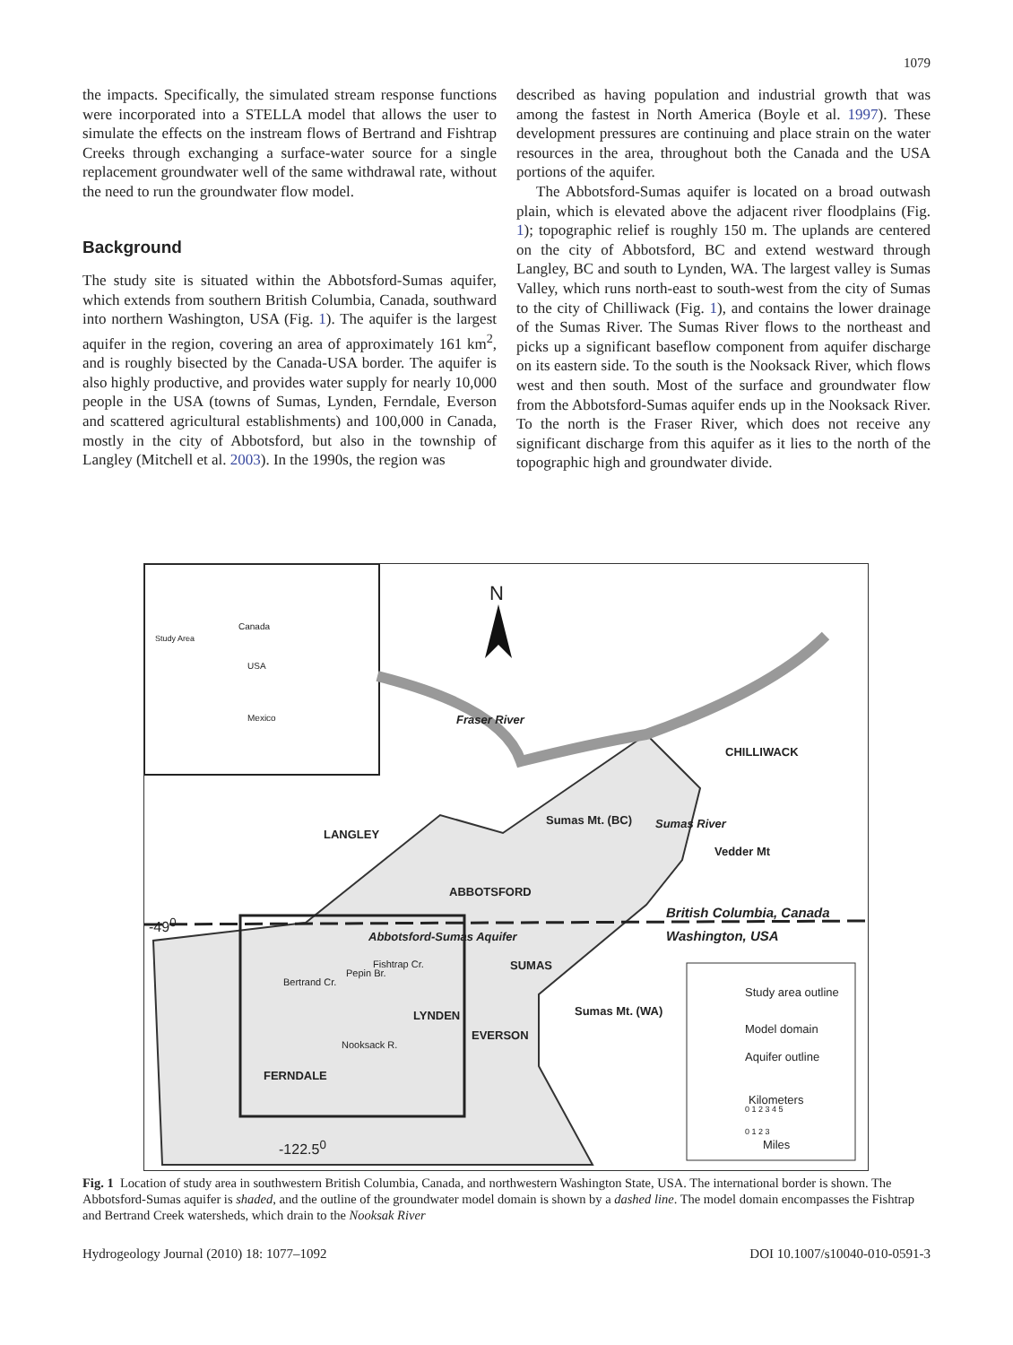1079
the impacts. Specifically, the simulated stream response functions were incorporated into a STELLA model that allows the user to simulate the effects on the instream flows of Bertrand and Fishtrap Creeks through exchanging a surface-water source for a single replacement groundwater well of the same withdrawal rate, without the need to run the groundwater flow model.
Background
The study site is situated within the Abbotsford-Sumas aquifer, which extends from southern British Columbia, Canada, southward into northern Washington, USA (Fig. 1). The aquifer is the largest aquifer in the region, covering an area of approximately 161 km<sup>2</sup>, and is roughly bisected by the Canada-USA border. The aquifer is also highly productive, and provides water supply for nearly 10,000 people in the USA (towns of Sumas, Lynden, Ferndale, Everson and scattered agricultural establishments) and 100,000 in Canada, mostly in the city of Abbotsford, but also in the township of Langley (Mitchell et al. 2003). In the 1990s, the region was
described as having population and industrial growth that was among the fastest in North America (Boyle et al. 1997). These development pressures are continuing and place strain on the water resources in the area, throughout both the Canada and the USA portions of the aquifer.
The Abbotsford-Sumas aquifer is located on a broad outwash plain, which is elevated above the adjacent river floodplains (Fig. 1); topographic relief is roughly 150 m. The uplands are centered on the city of Abbotsford, BC and extend westward through Langley, BC and south to Lynden, WA. The largest valley is Sumas Valley, which runs north-east to south-west from the city of Sumas to the city of Chilliwack (Fig. 1), and contains the lower drainage of the Sumas River. The Sumas River flows to the northeast and picks up a significant baseflow component from aquifer discharge on its eastern side. To the south is the Nooksack River, which flows west and then south. Most of the surface and groundwater flow from the Abbotsford-Sumas aquifer ends up in the Nooksack River. To the north is the Fraser River, which does not receive any significant discharge from this aquifer as it lies to the north of the topographic high and groundwater divide.
N
Canada
Study Area
USA
Mexico Fraser River
CHILLIWACK
Sumas Mt. (BC) Sumas River
LANGLEY
Vedder Mt
ABBOTSFORD
British Columbia, Canada
-49<sup>0</sup>
Abbotsford-Sumas Aquifer Washington, USA
SUMAS
Bertrand Cr.
Pepin Br.
Fishtrap Cr.
LYNDEN Sumas Mt. (WA)
EVERSON
Nooksack R.
FERNDALE
-122.5<sup>0</sup>
Study area outline
Model domain
Aquifer outline
Kilometers
0 1 2 3 4 5
0 1 2 3
Miles
Fig. 1 Location of study area in southwestern British Columbia, Canada, and northwestern Washington State, USA. The international border is shown. The Abbotsford-Sumas aquifer is shaded, and the outline of the groundwater model domain is shown by a dashed line. The model domain encompasses the Fishtrap and Bertrand Creek watersheds, which drain to the Nooksak River
Hydrogeology Journal (2010) 18: 1077–1092 DOI 10.1007/s10040-010-0591-3